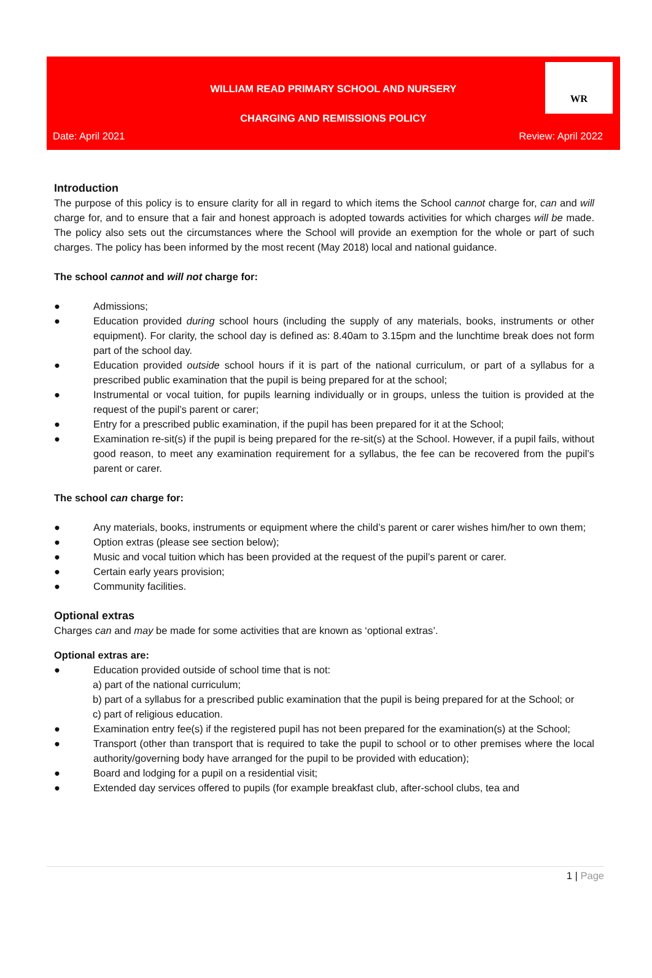WILLIAM READ PRIMARY SCHOOL AND NURSERY
CHARGING AND REMISSIONS POLICY
Date: April 2021 Review: April 2022
WR
Introduction
The purpose of this policy is to ensure clarity for all in regard to which items the School cannot charge for, can and will charge for, and to ensure that a fair and honest approach is adopted towards activities for which charges will be made. The policy also sets out the circumstances where the School will provide an exemption for the whole or part of such charges. The policy has been informed by the most recent (May 2018) local and national guidance.
The school cannot and will not charge for:
● Admissions;
● Education provided during school hours (including the supply of any materials, books, instruments or other equipment). For clarity, the school day is defined as: 8.40am to 3.15pm and the lunchtime break does not form part of the school day.
● Education provided outside school hours if it is part of the national curriculum, or part of a syllabus for a prescribed public examination that the pupil is being prepared for at the school;
● Instrumental or vocal tuition, for pupils learning individually or in groups, unless the tuition is provided at the request of the pupil’s parent or carer;
● Entry for a prescribed public examination, if the pupil has been prepared for it at the School;
● Examination re-sit(s) if the pupil is being prepared for the re-sit(s) at the School. However, if a pupil fails, without good reason, to meet any examination requirement for a syllabus, the fee can be recovered from the pupil’s parent or carer.
The school can charge for:
● Any materials, books, instruments or equipment where the child’s parent or carer wishes him/her to own them;
● Option extras (please see section below);
● Music and vocal tuition which has been provided at the request of the pupil’s parent or carer.
● Certain early years provision;
● Community facilities.
Optional extras
Charges can and may be made for some activities that are known as ‘optional extras’.
Optional extras are:
● Education provided outside of school time that is not:
a) part of the national curriculum;
b) part of a syllabus for a prescribed public examination that the pupil is being prepared for at the School; or
c) part of religious education.
● Examination entry fee(s) if the registered pupil has not been prepared for the examination(s) at the School;
● Transport (other than transport that is required to take the pupil to school or to other premises where the local authority/governing body have arranged for the pupil to be provided with education);
● Board and lodging for a pupil on a residential visit;
● Extended day services offered to pupils (for example breakfast club, after-school clubs, tea and
1 | Page